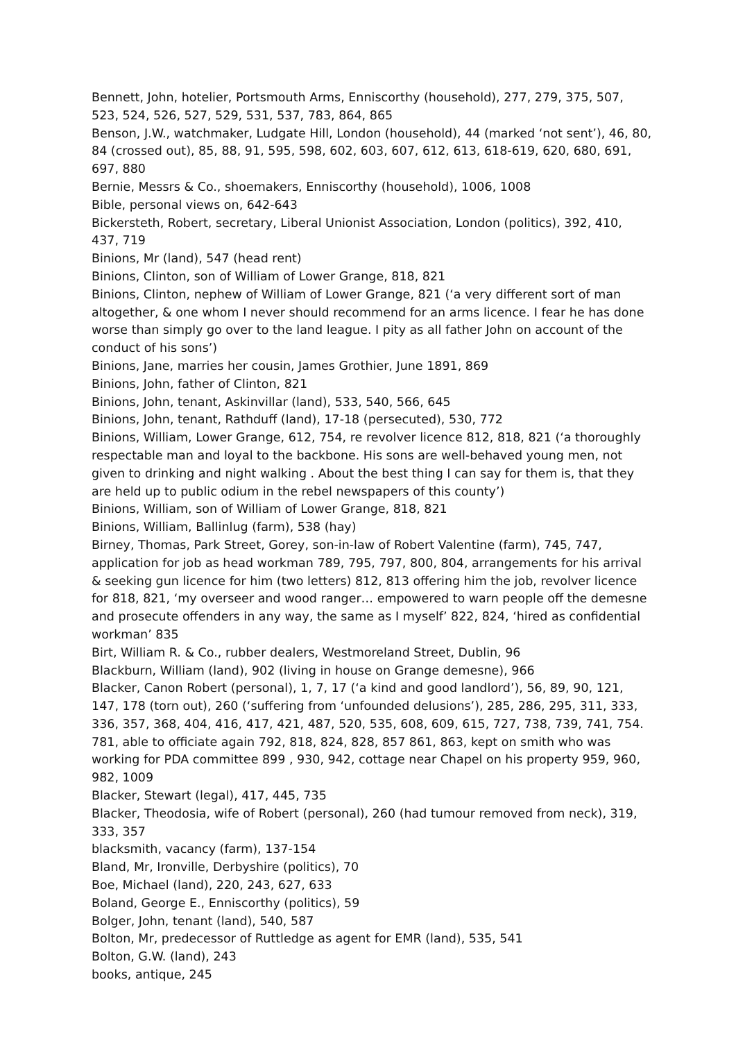Bennett, John, hotelier, Portsmouth Arms, Enniscorthy (household), 277, 279, 375, 507, 523, 524, 526, 527, 529, 531, 537, 783, 864, 865
Benson, J.W., watchmaker, Ludgate Hill, London (household), 44 (marked ‘not sent’), 46, 80, 84 (crossed out), 85, 88, 91, 595, 598, 602, 603, 607, 612, 613, 618-619, 620, 680, 691, 697, 880
Bernie, Messrs & Co., shoemakers, Enniscorthy (household), 1006, 1008
Bible, personal views on, 642-643
Bickersteth, Robert, secretary, Liberal Unionist Association, London (politics), 392, 410, 437, 719
Binions, Mr (land), 547 (head rent)
Binions, Clinton, son of William of Lower Grange, 818, 821
Binions, Clinton, nephew of William of Lower Grange, 821 (‘a very different sort of man altogether, & one whom I never should recommend for an arms licence. I fear he has done worse than simply go over to the land league. I pity as all father John on account of the conduct of his sons’)
Binions, Jane, marries her cousin, James Grothier, June 1891, 869
Binions, John, father of Clinton, 821
Binions, John, tenant, Askinvillar (land), 533, 540, 566, 645
Binions, John, tenant, Rathduff (land), 17-18 (persecuted), 530, 772
Binions, William, Lower Grange, 612, 754, re revolver licence 812, 818, 821 (‘a thoroughly respectable man and loyal to the backbone. His sons are well-behaved young men, not given to drinking and night walking . About the best thing I can say for them is, that they are held up to public odium in the rebel newspapers of this county’)
Binions, William, son of William of Lower Grange, 818, 821
Binions, William, Ballinlug (farm), 538 (hay)
Birney, Thomas, Park Street, Gorey, son-in-law of Robert Valentine (farm), 745, 747, application for job as head workman 789, 795, 797, 800, 804, arrangements for his arrival & seeking gun licence for him (two letters) 812, 813 offering him the job, revolver licence for 818, 821, ‘my overseer and wood ranger… empowered to warn people off the demesne and prosecute offenders in any way, the same as I myself’ 822, 824, ‘hired as confidential workman’ 835
Birt, William R. & Co., rubber dealers, Westmoreland Street, Dublin, 96
Blackburn, William (land), 902 (living in house on Grange demesne), 966
Blacker, Canon Robert (personal), 1, 7, 17 (‘a kind and good landlord’), 56, 89, 90, 121, 147, 178 (torn out), 260 (‘suffering from ‘unfounded delusions’), 285, 286, 295, 311, 333, 336, 357, 368, 404, 416, 417, 421, 487, 520, 535, 608, 609, 615, 727, 738, 739, 741, 754. 781, able to officiate again 792, 818, 824, 828, 857 861, 863, kept on smith who was working for PDA committee 899 , 930, 942, cottage near Chapel on his property 959, 960, 982, 1009
Blacker, Stewart (legal), 417, 445, 735
Blacker, Theodosia, wife of Robert (personal), 260 (had tumour removed from neck), 319, 333, 357
blacksmith, vacancy (farm), 137-154
Bland, Mr, Ironville, Derbyshire (politics), 70
Boe, Michael (land), 220, 243, 627, 633
Boland, George E., Enniscorthy (politics), 59
Bolger, John, tenant (land), 540, 587
Bolton, Mr, predecessor of Ruttledge as agent for EMR (land), 535, 541
Bolton, G.W. (land), 243
books, antique, 245